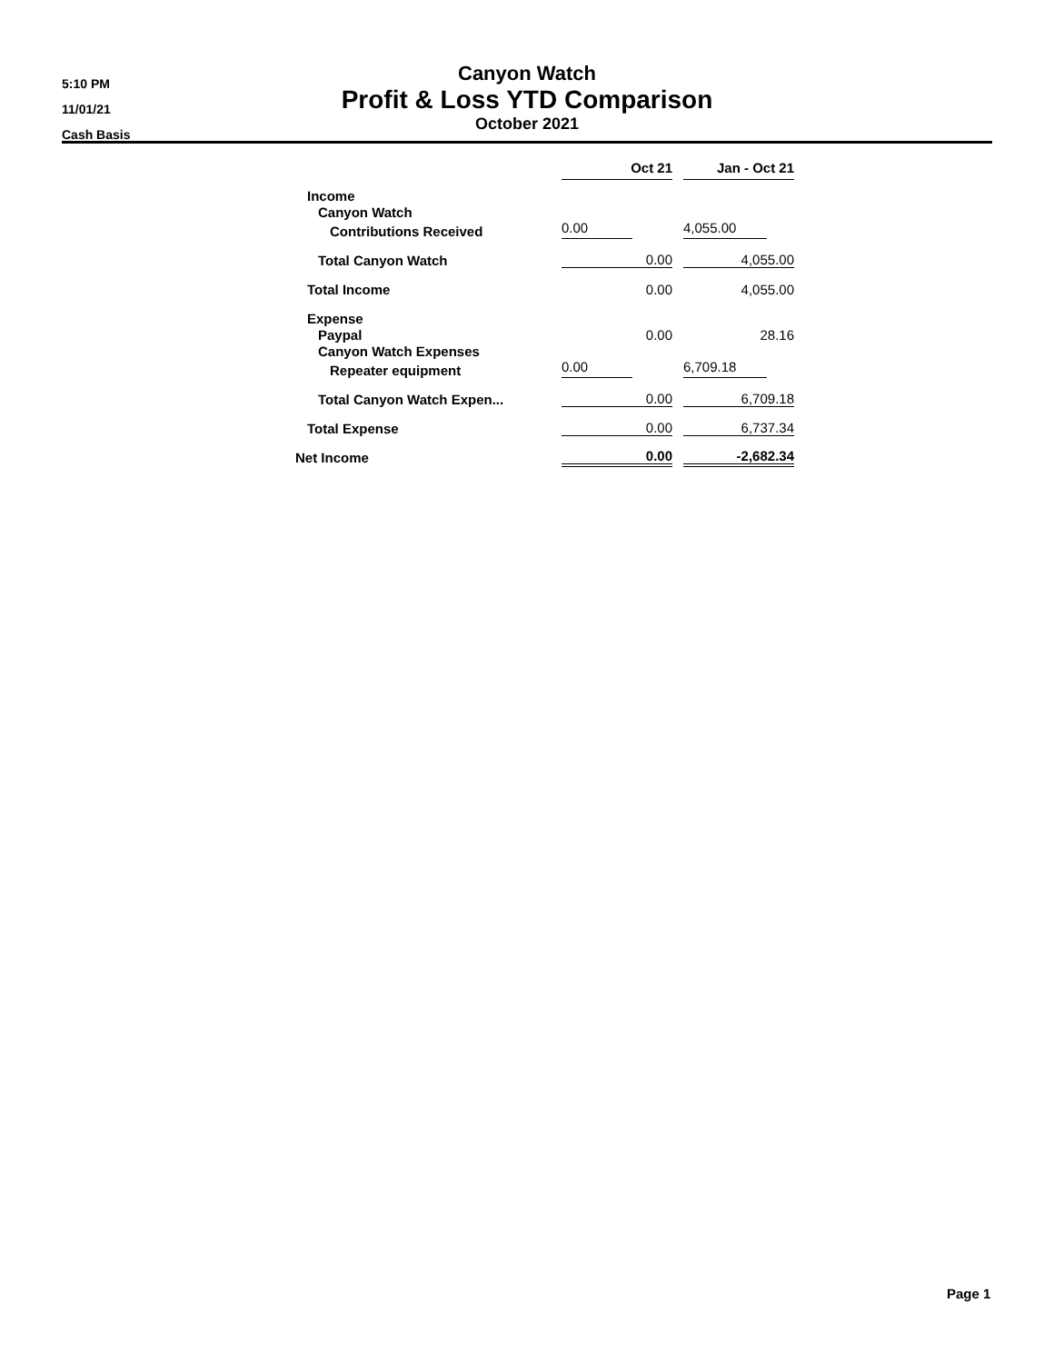5:10 PM
11/01/21
Cash Basis
Canyon Watch
Profit & Loss YTD Comparison
October 2021
| | Oct 21 | | Jan - Oct 21 |
| Income | | | |
| Canyon Watch | | | |
| Contributions Received | 0.00 | | 4,055.00 |
| Total Canyon Watch | 0.00 | | 4,055.00 |
| Total Income | 0.00 | | 4,055.00 |
| Expense | | | |
| Paypal | 0.00 | | 28.16 |
| Canyon Watch Expenses | | | |
| Repeater equipment | 0.00 | | 6,709.18 |
| Total Canyon Watch Expen... | 0.00 | | 6,709.18 |
| Total Expense | 0.00 | | 6,737.34 |
| Net Income | 0.00 | | -2,682.34 |
Page 1